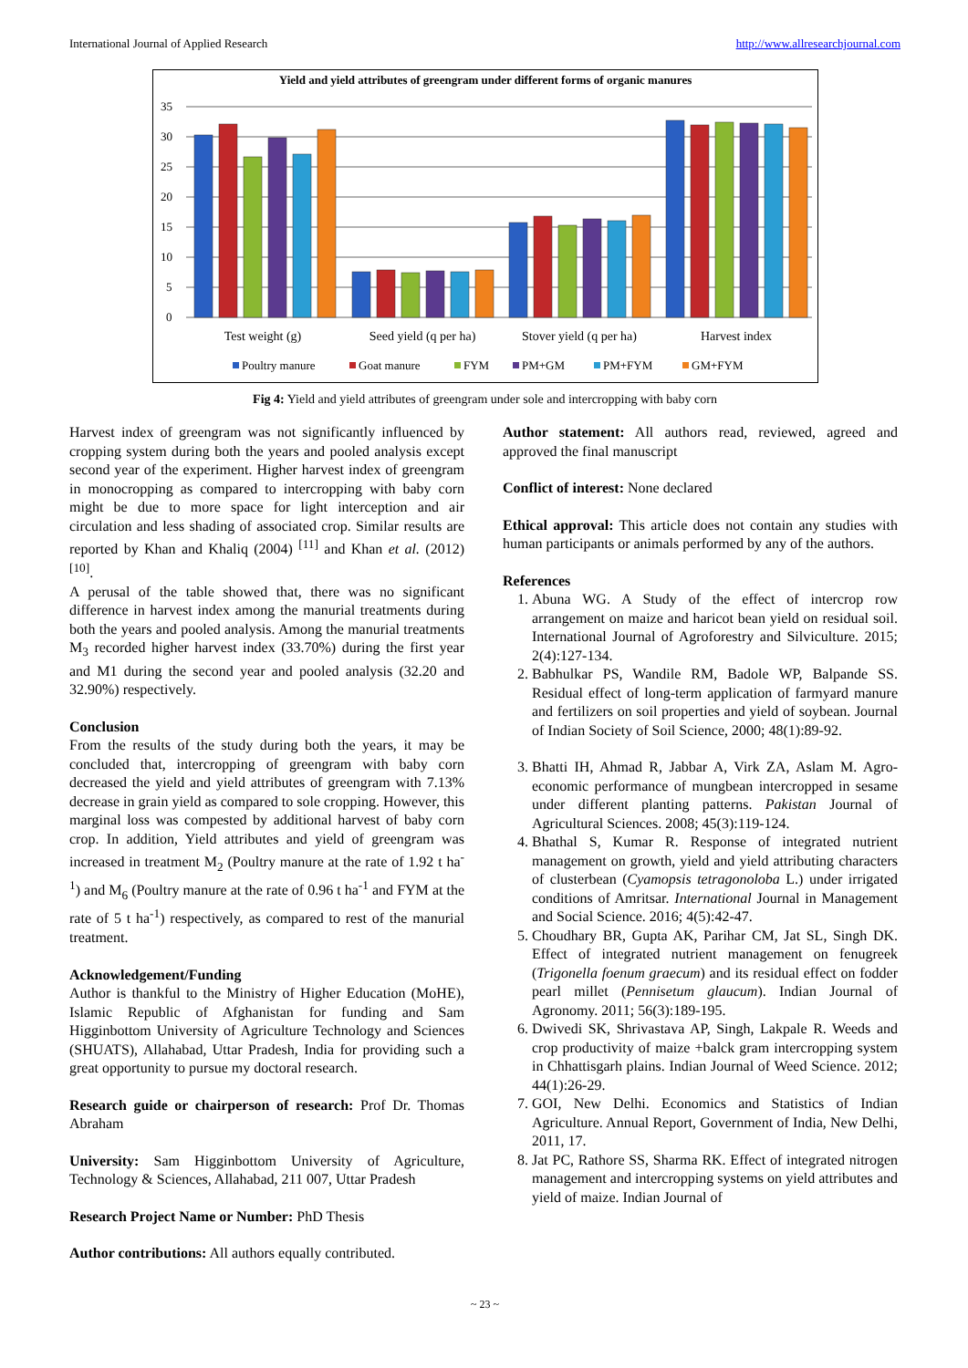International Journal of Applied Research http://www.allresearchjournal.com
Yield and yield attributes of greengram under different forms of organic manures
35
30
25
20
15
10
5
0
Test weight (g)
Seed yield (q per ha)
Stover yield (q per ha)
Harvest index
Poultry manure
Goat manure
FYM
PM+GM
PM+FYM
GM+FYM
Fig 4: Yield and yield attributes of greengram under sole and intercropping with baby corn
Harvest index of greengram was not significantly influenced by cropping system during both the years and pooled analysis except second year of the experiment. Higher harvest index of greengram in monocropping as compared to intercropping with baby corn might be due to more space for light interception and air circulation and less shading of associated crop. Similar results are reported by Khan and Khaliq (2004) <sup>[11]</sup> and Khan et al. (2012) <sup>[10]</sup>.
A perusal of the table showed that, there was no significant difference in harvest index among the manurial treatments during both the years and pooled analysis. Among the manurial treatments M<sub>3</sub> recorded higher harvest index (33.70%) during the first year and M1 during the second year and pooled analysis (32.20 and 32.90%) respectively.
Conclusion
From the results of the study during both the years, it may be concluded that, intercropping of greengram with baby corn decreased the yield and yield attributes of greengram with 7.13% decrease in grain yield as compared to sole cropping. However, this marginal loss was compested by additional harvest of baby corn crop. In addition, Yield attributes and yield of greengram was increased in treatment M<sub>2</sub> (Poultry manure at the rate of 1.92 t ha<sup>-1</sup>) and M<sub>6</sub> (Poultry manure at the rate of 0.96 t ha<sup>-1</sup> and FYM at the rate of 5 t ha<sup>-1</sup>) respectively, as compared to rest of the manurial treatment.
Acknowledgement/Funding
Author is thankful to the Ministry of Higher Education (MoHE), Islamic Republic of Afghanistan for funding and Sam Higginbottom University of Agriculture Technology and Sciences (SHUATS), Allahabad, Uttar Pradesh, India for providing such a great opportunity to pursue my doctoral research.
Research guide or chairperson of research: Prof Dr. Thomas Abraham
University: Sam Higginbottom University of Agriculture, Technology & Sciences, Allahabad, 211 007, Uttar Pradesh
Research Project Name or Number: PhD Thesis
Author contributions: All authors equally contributed.
Author statement: All authors read, reviewed, agreed and approved the final manuscript
Conflict of interest: None declared
Ethical approval: This article does not contain any studies with human participants or animals performed by any of the authors.
References
1. Abuna WG. A Study of the effect of intercrop row arrangement on maize and haricot bean yield on residual soil. International Journal of Agroforestry and Silviculture. 2015; 2(4):127-134.
2. Babhulkar PS, Wandile RM, Badole WP, Balpande SS. Residual effect of long-term application of farmyard manure and fertilizers on soil properties and yield of soybean. Journal of Indian Society of Soil Science, 2000; 48(1):89-92.
3. Bhatti IH, Ahmad R, Jabbar A, Virk ZA, Aslam M. Agro-economic performance of mungbean intercropped in sesame under different planting patterns. Pakistan Journal of Agricultural Sciences. 2008; 45(3):119-124.
4. Bhathal S, Kumar R. Response of integrated nutrient management on growth, yield and yield attributing characters of clusterbean (Cyamopsis tetragonoloba L.) under irrigated conditions of Amritsar. International Journal in Management and Social Science. 2016; 4(5):42-47.
5. Choudhary BR, Gupta AK, Parihar CM, Jat SL, Singh DK. Effect of integrated nutrient management on fenugreek (Trigonella foenum graecum) and its residual effect on fodder pearl millet (Pennisetum glaucum). Indian Journal of Agronomy. 2011; 56(3):189-195.
6. Dwivedi SK, Shrivastava AP, Singh, Lakpale R. Weeds and crop productivity of maize +balck gram intercropping system in Chhattisgarh plains. Indian Journal of Weed Science. 2012; 44(1):26-29.
7. GOI, New Delhi. Economics and Statistics of Indian Agriculture. Annual Report, Government of India, New Delhi, 2011, 17.
8. Jat PC, Rathore SS, Sharma RK. Effect of integrated nitrogen management and intercropping systems on yield attributes and yield of maize. Indian Journal of
~ 23 ~